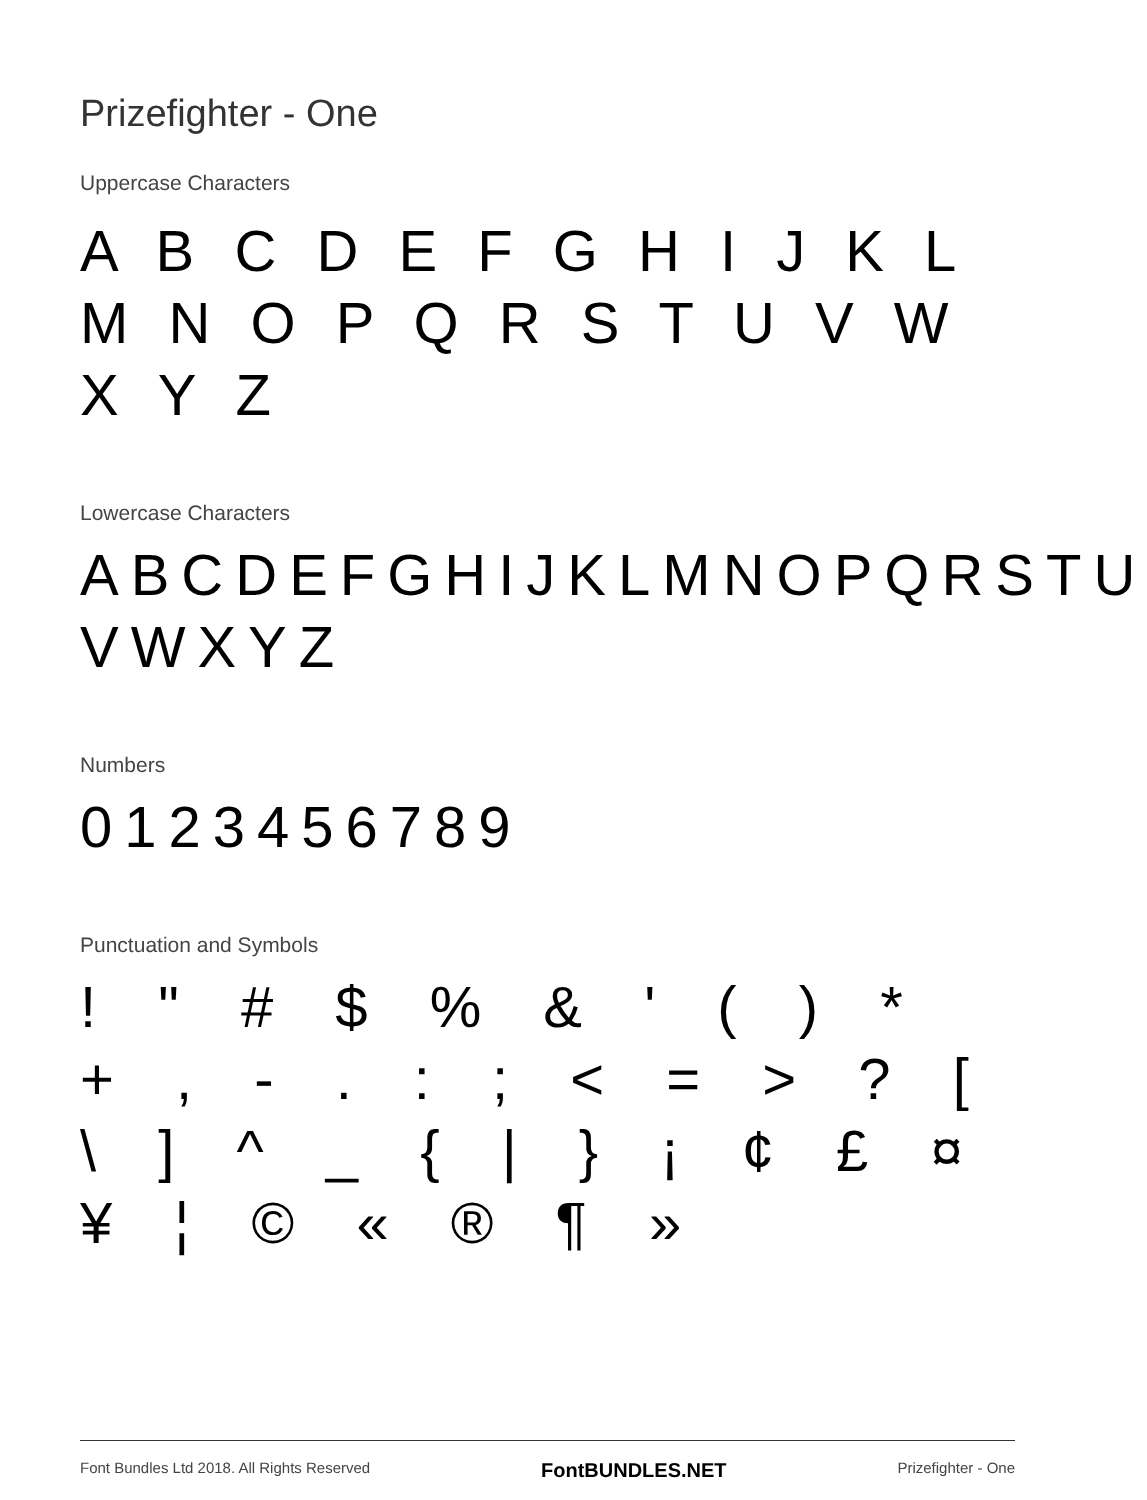Prizefighter - One
Uppercase Characters
A B C D E F G H I J K L M N O P Q R S T U V W X Y Z
Lowercase Characters
ABCDEFGHIJKLMNOPQRSTU VWXYZ
Numbers
0123456789
Punctuation and Symbols
! " # $ % & ' ( ) * + , - . : ; < = > ? [ \ ] ^ _ { | } ¡ ¢ £ ¤ ¥ ¦ © « ® ¶ »
Font Bundles Ltd 2018. All Rights Reserved FontBUNDLES.NET Prizefighter - One